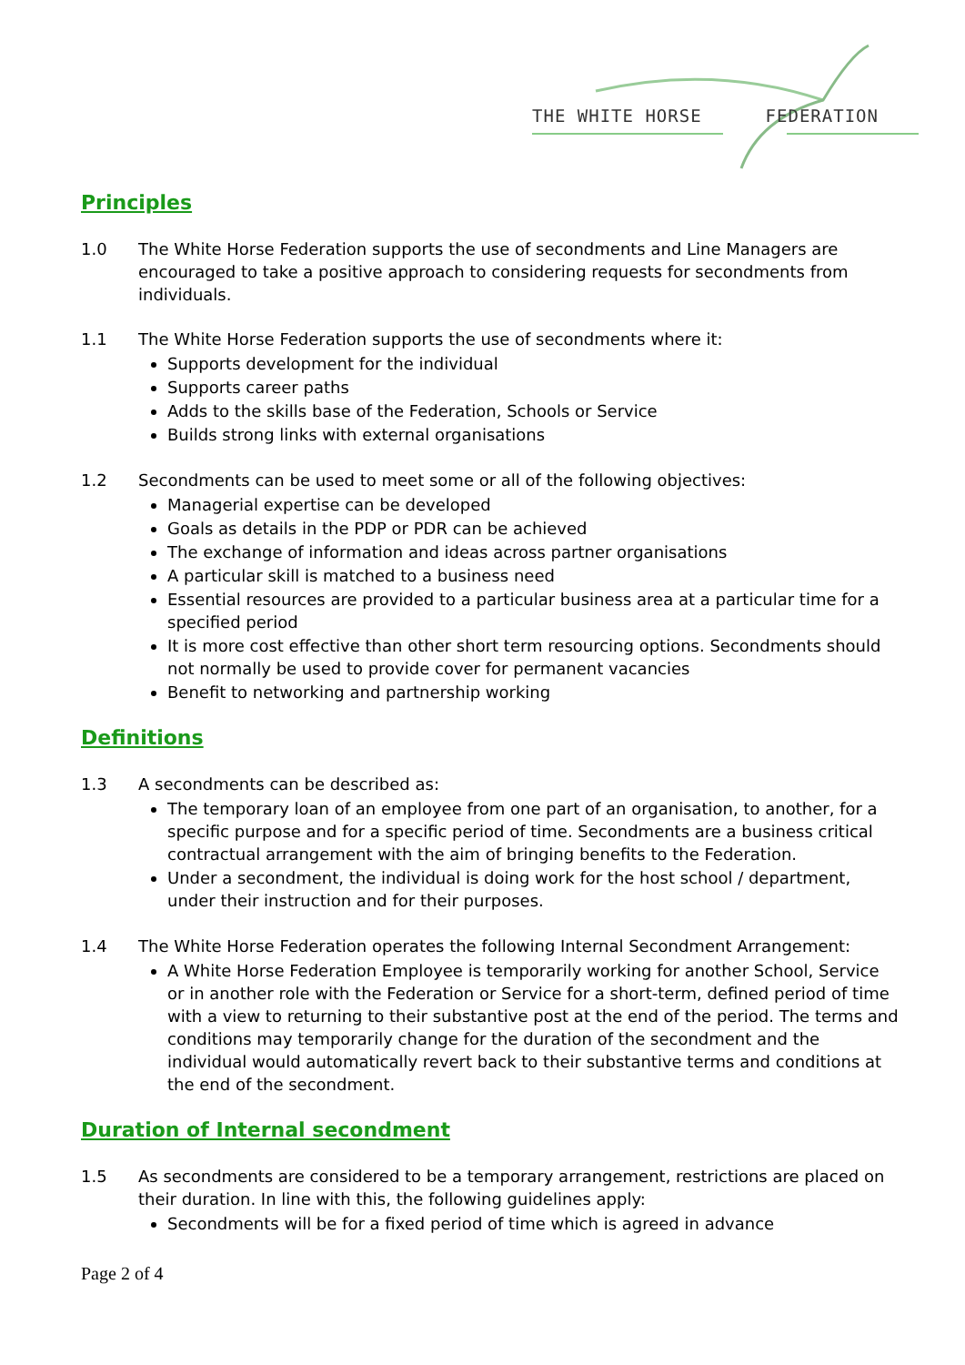THE WHITE HORSE FEDERATION
Principles
1.0 The White Horse Federation supports the use of secondments and Line Managers are encouraged to take a positive approach to considering requests for secondments from individuals.
1.1 The White Horse Federation supports the use of secondments where it:
Supports development for the individual
Supports career paths
Adds to the skills base of the Federation, Schools or Service
Builds strong links with external organisations
1.2 Secondments can be used to meet some or all of the following objectives:
Managerial expertise can be developed
Goals as details in the PDP or PDR can be achieved
The exchange of information and ideas across partner organisations
A particular skill is matched to a business need
Essential resources are provided to a particular business area at a particular time for a specified period
It is more cost effective than other short term resourcing options. Secondments should not normally be used to provide cover for permanent vacancies
Benefit to networking and partnership working
Definitions
1.3 A secondments can be described as:
The temporary loan of an employee from one part of an organisation, to another, for a specific purpose and for a specific period of time. Secondments are a business critical contractual arrangement with the aim of bringing benefits to the Federation.
Under a secondment, the individual is doing work for the host school / department, under their instruction and for their purposes.
1.4 The White Horse Federation operates the following Internal Secondment Arrangement:
A White Horse Federation Employee is temporarily working for another School, Service or in another role with the Federation or Service for a short-term, defined period of time with a view to returning to their substantive post at the end of the period. The terms and conditions may temporarily change for the duration of the secondment and the individual would automatically revert back to their substantive terms and conditions at the end of the secondment.
Duration of Internal secondment
1.5 As secondments are considered to be a temporary arrangement, restrictions are placed on their duration. In line with this, the following guidelines apply:
Secondments will be for a fixed period of time which is agreed in advance
Page 2 of 4